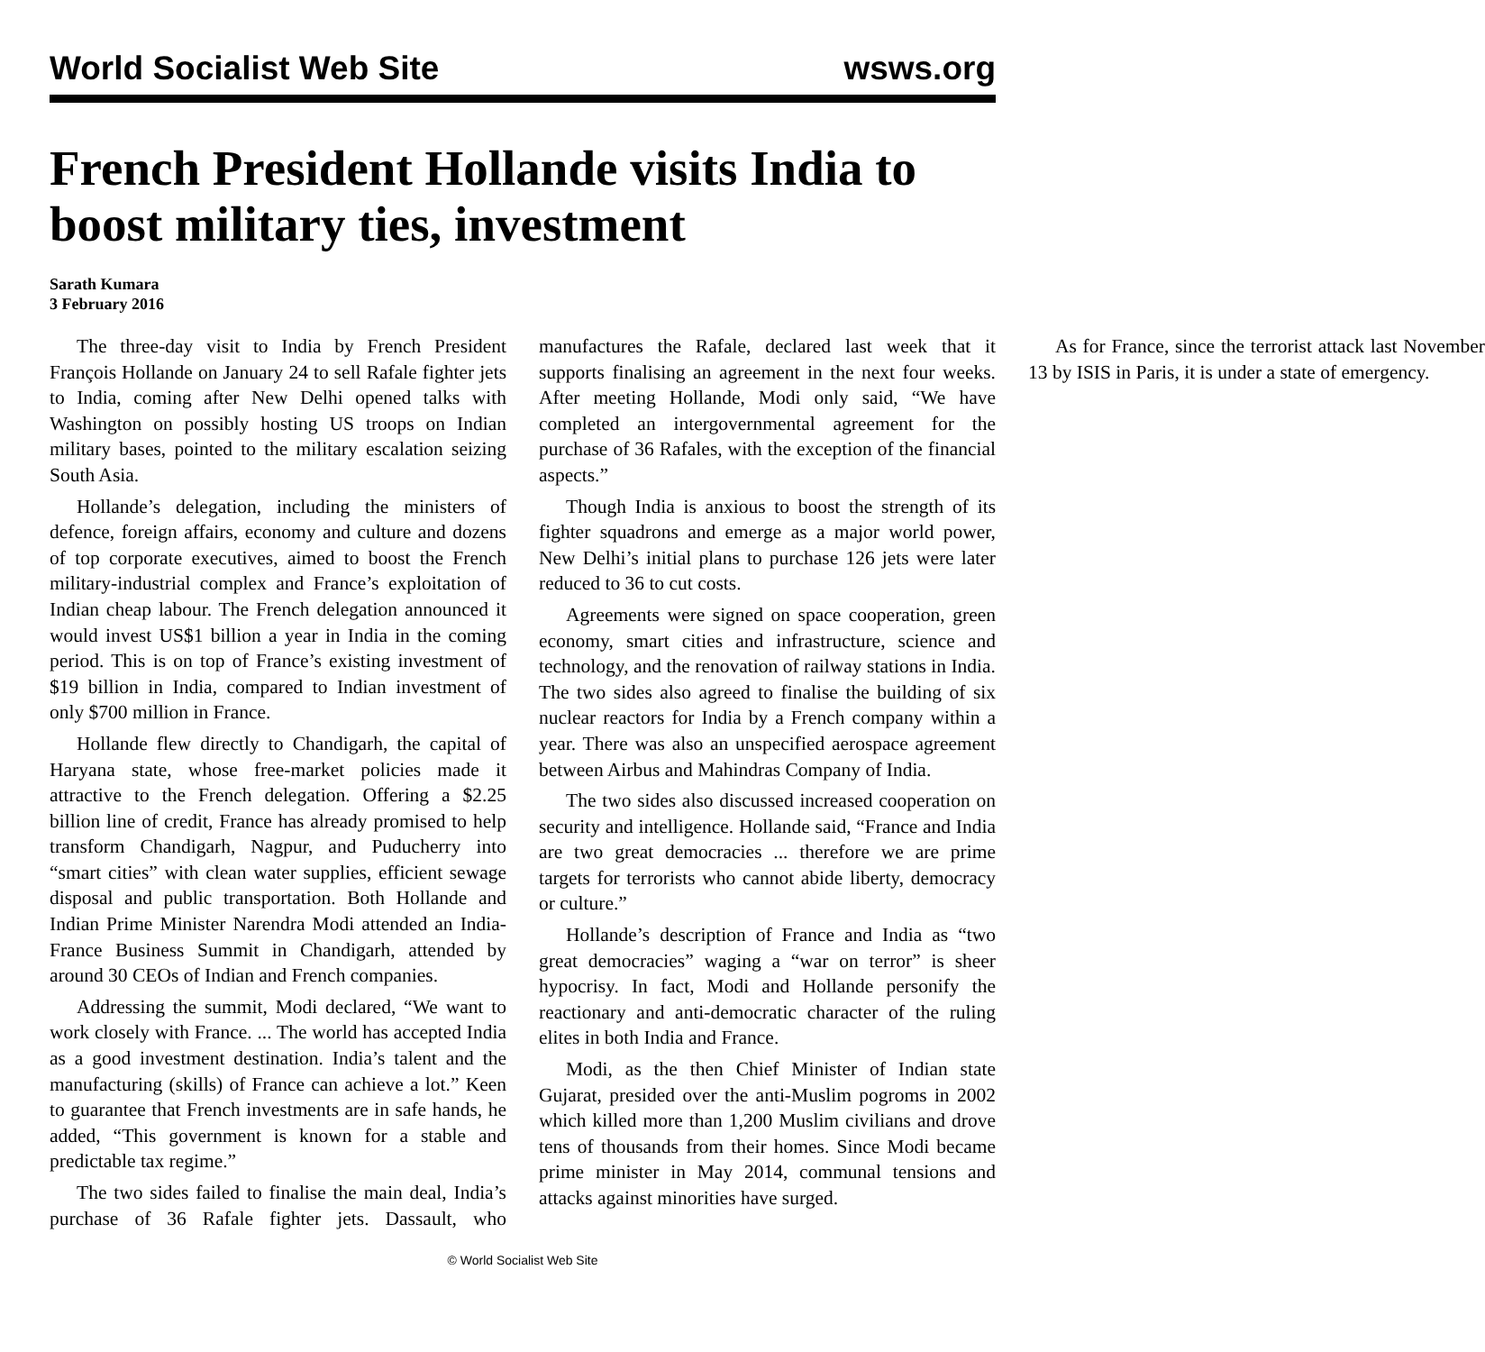World Socialist Web Site wsws.org
French President Hollande visits India to boost military ties, investment
Sarath Kumara
3 February 2016
The three-day visit to India by French President François Hollande on January 24 to sell Rafale fighter jets to India, coming after New Delhi opened talks with Washington on possibly hosting US troops on Indian military bases, pointed to the military escalation seizing South Asia.
Hollande’s delegation, including the ministers of defence, foreign affairs, economy and culture and dozens of top corporate executives, aimed to boost the French military-industrial complex and France’s exploitation of Indian cheap labour. The French delegation announced it would invest US$1 billion a year in India in the coming period. This is on top of France’s existing investment of $19 billion in India, compared to Indian investment of only $700 million in France.
Hollande flew directly to Chandigarh, the capital of Haryana state, whose free-market policies made it attractive to the French delegation. Offering a $2.25 billion line of credit, France has already promised to help transform Chandigarh, Nagpur, and Puducherry into “smart cities” with clean water supplies, efficient sewage disposal and public transportation. Both Hollande and Indian Prime Minister Narendra Modi attended an India-France Business Summit in Chandigarh, attended by around 30 CEOs of Indian and French companies.
Addressing the summit, Modi declared, “We want to work closely with France. ... The world has accepted India as a good investment destination. India’s talent and the manufacturing (skills) of France can achieve a lot.” Keen to guarantee that French investments are in safe hands, he added, “This government is known for a stable and predictable tax regime.”
The two sides failed to finalise the main deal, India’s purchase of 36 Rafale fighter jets. Dassault, who manufactures the Rafale, declared last week that it supports finalising an agreement in the next four weeks. After meeting Hollande, Modi only said, “We have completed an intergovernmental agreement for the purchase of 36 Rafales, with the exception of the financial aspects.”
Though India is anxious to boost the strength of its fighter squadrons and emerge as a major world power, New Delhi’s initial plans to purchase 126 jets were later reduced to 36 to cut costs.
Agreements were signed on space cooperation, green economy, smart cities and infrastructure, science and technology, and the renovation of railway stations in India. The two sides also agreed to finalise the building of six nuclear reactors for India by a French company within a year. There was also an unspecified aerospace agreement between Airbus and Mahindras Company of India.
The two sides also discussed increased cooperation on security and intelligence. Hollande said, “France and India are two great democracies ... therefore we are prime targets for terrorists who cannot abide liberty, democracy or culture.”
Hollande’s description of France and India as “two great democracies” waging a “war on terror” is sheer hypocrisy. In fact, Modi and Hollande personify the reactionary and anti-democratic character of the ruling elites in both India and France.
Modi, as the then Chief Minister of Indian state Gujarat, presided over the anti-Muslim pogroms in 2002 which killed more than 1,200 Muslim civilians and drove tens of thousands from their homes. Since Modi became prime minister in May 2014, communal tensions and attacks against minorities have surged.
As for France, since the terrorist attack last November 13 by ISIS in Paris, it is under a state of emergency.
© World Socialist Web Site